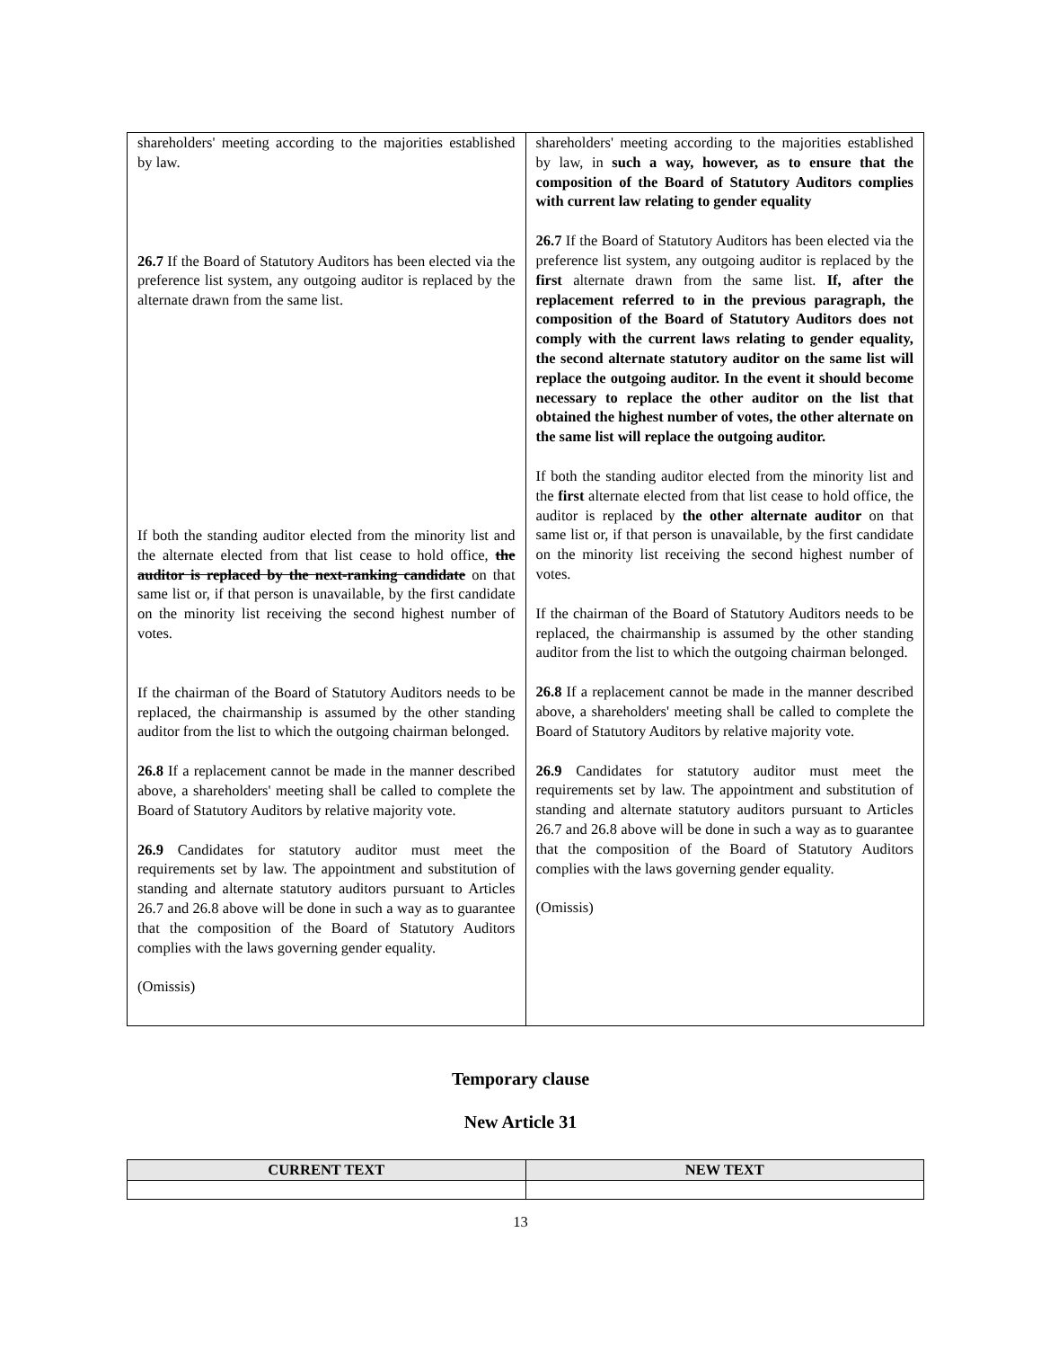| shareholders' meeting according to the majorities established by law. 26.7 If the Board of Statutory Auditors has been elected via the preference list system, any outgoing auditor is replaced by the alternate drawn from the same list. If both the standing auditor elected from the minority list and the alternate elected from that list cease to hold office, the auditor is replaced by the next-ranking candidate on that same list or, if that person is unavailable, by the first candidate on the minority list receiving the second highest number of votes. If the chairman of the Board of Statutory Auditors needs to be replaced, the chairmanship is assumed by the other standing auditor from the list to which the outgoing chairman belonged. 26.8 If a replacement cannot be made in the manner described above, a shareholders' meeting shall be called to complete the Board of Statutory Auditors by relative majority vote. 26.9 Candidates for statutory auditor must meet the requirements set by law. The appointment and substitution of standing and alternate statutory auditors pursuant to Articles 26.7 and 26.8 above will be done in such a way as to guarantee that the composition of the Board of Statutory Auditors complies with the laws governing gender equality. (Omissis) | shareholders' meeting according to the majorities established by law, in such a way, however, as to ensure that the composition of the Board of Statutory Auditors complies with current law relating to gender equality 26.7 If the Board of Statutory Auditors has been elected via the preference list system, any outgoing auditor is replaced by the first alternate drawn from the same list. If, after the replacement referred to in the previous paragraph, the composition of the Board of Statutory Auditors does not comply with the current laws relating to gender equality, the second alternate statutory auditor on the same list will replace the outgoing auditor. In the event it should become necessary to replace the other auditor on the list that obtained the highest number of votes, the other alternate on the same list will replace the outgoing auditor. If both the standing auditor elected from the minority list and the first alternate elected from that list cease to hold office, the auditor is replaced by the other alternate auditor on that same list or, if that person is unavailable, by the first candidate on the minority list receiving the second highest number of votes. If the chairman of the Board of Statutory Auditors needs to be replaced, the chairmanship is assumed by the other standing auditor from the list to which the outgoing chairman belonged. 26.8 If a replacement cannot be made in the manner described above, a shareholders' meeting shall be called to complete the Board of Statutory Auditors by relative majority vote. 26.9 Candidates for statutory auditor must meet the requirements set by law. The appointment and substitution of standing and alternate statutory auditors pursuant to Articles 26.7 and 26.8 above will be done in such a way as to guarantee that the composition of the Board of Statutory Auditors complies with the laws governing gender equality. (Omissis) |
Temporary clause
New Article 31
| CURRENT TEXT | NEW TEXT |
| --- | --- |
13